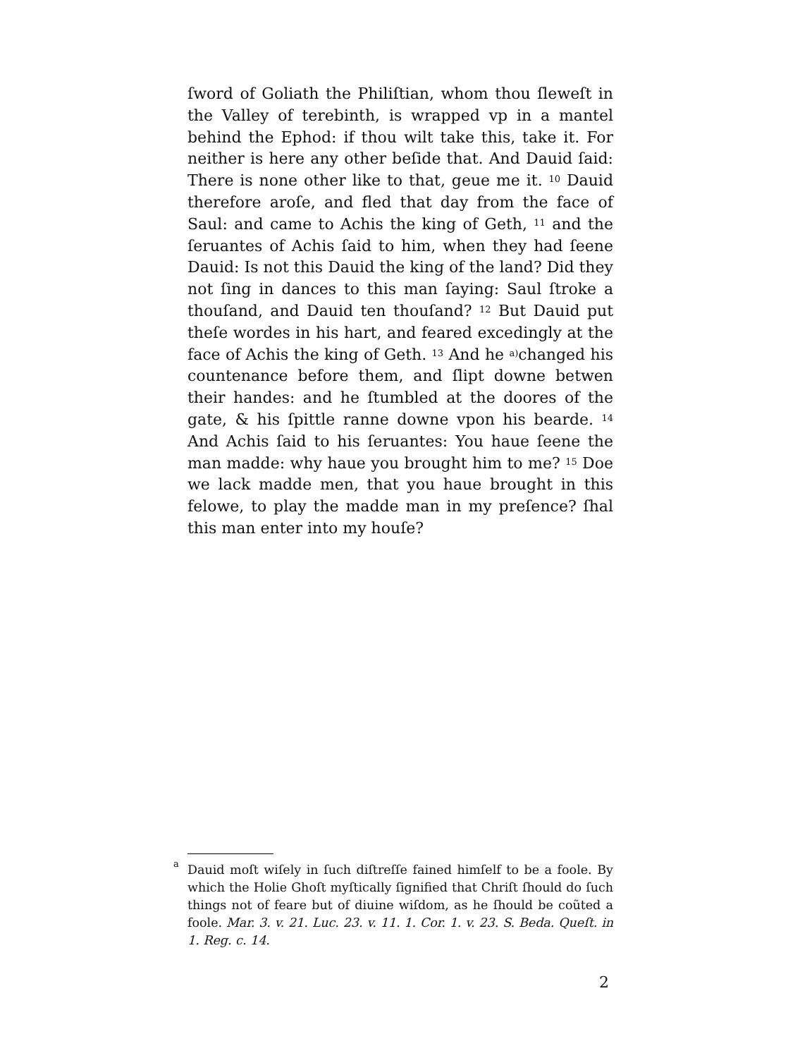ſword of Goliath the Philiſtian, whom thou ſleweſt in the Valley of terebinth, is wrapped vp in a mantel behind the Ephod: if thou wilt take this, take it. For neither is here any other beſide that. And Dauid ſaid: There is none other like to that, geue me it. <sup>10</sup> Dauid therefore aroſe, and fled that day from the face of Saul: and came to Achis the king of Geth, <sup>11</sup> and the ſeruantes of Achis ſaid to him, when they had ſeene Dauid: Is not this Dauid the king of the land? Did they not ſing in dances to this man ſaying: Saul ſtroke a thouſand, and Dauid ten thouſand? <sup>12</sup> But Dauid put theſe wordes in his hart, and feared excedingly at the face of Achis the king of Geth. <sup>13</sup> And he <sup>a)</sup>changed his countenance before them, and ſlipt downe betwen their handes: and he ſtumbled at the doores of the gate, & his ſpittle ranne downe vpon his bearde. <sup>14</sup> And Achis ſaid to his ſeruantes: You haue ſeene the man madde: why haue you brought him to me? <sup>15</sup> Doe we lack madde men, that you haue brought in this felowe, to play the madde man in my preſence? ſhal this man enter into my houſe?
<sup>a</sup> Dauid moſt wiſely in ſuch diſtreſſe fained himſelf to be a foole. By which the Holie Ghoſt myſtically ſignified that Chriſt ſhould do ſuch things not of feare but of diuine wiſdom, as he ſhould be coũted a foole. Mar. 3. v. 21. Luc. 23. v. 11. 1. Cor. 1. v. 23. S. Beda. Queſt. in 1. Reg. c. 14.
2